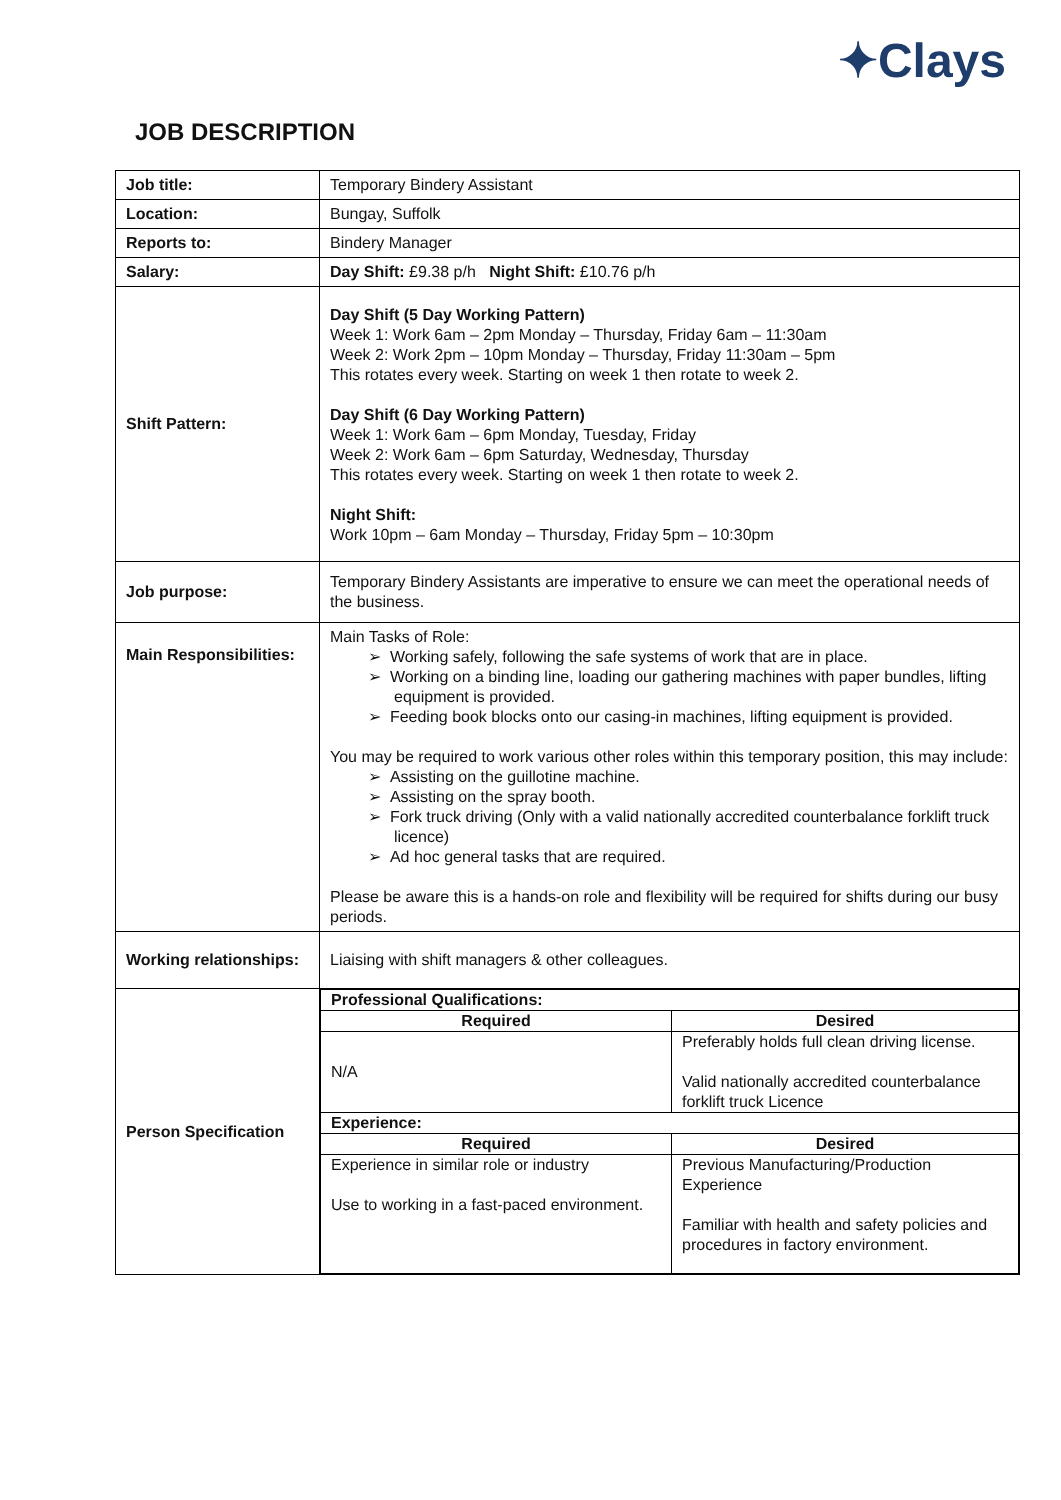✦Clays
JOB DESCRIPTION
| Job title: | Temporary Bindery Assistant |
| Location: | Bungay, Suffolk |
| Reports to: | Bindery Manager |
| Salary: | Day Shift: £9.38 p/h Night Shift: £10.76 p/h |
| Shift Pattern: | Day Shift (5 Day Working Pattern) Week 1: Work 6am – 2pm Monday – Thursday, Friday 6am – 11:30am Week 2: Work 2pm – 10pm Monday – Thursday, Friday 11:30am – 5pm This rotates every week. Starting on week 1 then rotate to week 2. Day Shift (6 Day Working Pattern) Week 1: Work 6am – 6pm Monday, Tuesday, Friday Week 2: Work 6am – 6pm Saturday, Wednesday, Thursday This rotates every week. Starting on week 1 then rotate to week 2. Night Shift: Work 10pm – 6am Monday – Thursday, Friday 5pm – 10:30pm |
| Job purpose: | Temporary Bindery Assistants are imperative to ensure we can meet the operational needs of the business. |
| Main Responsibilities: | Main Tasks of Role: ➢ Working safely, following the safe systems of work that are in place. ➢ Working on a binding line, loading our gathering machines with paper bundles, lifting equipment is provided. ➢ Feeding book blocks onto our casing-in machines, lifting equipment is provided. You may be required to work various other roles within this temporary position, this may include: ➢ Assisting on the guillotine machine. ➢ Assisting on the spray booth. ➢ Fork truck driving (Only with a valid nationally accredited counterbalance forklift truck licence) ➢ Ad hoc general tasks that are required. Please be aware this is a hands-on role and flexibility will be required for shifts during our busy periods. |
| Working relationships: | Liaising with shift managers & other colleagues. |
| Person Specification | / Professional Qualifications: / / / Required / Desired / / N/A / Preferably holds full clean driving license. Valid nationally accredited counterbalance forklift truck Licence / / Experience: / / / Required / Desired / / Experience in similar role or industry Use to working in a fast-paced environment. / Previous Manufacturing/Production Experience Familiar with health and safety policies and procedures in factory environment. / |